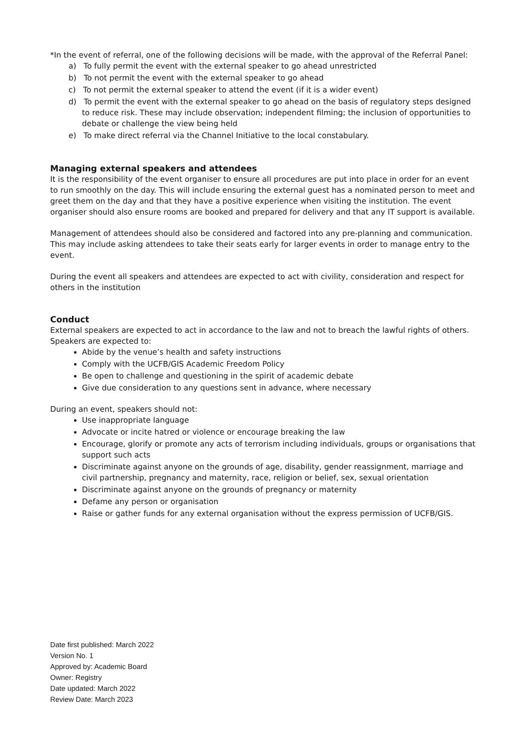*In the event of referral, one of the following decisions will be made, with the approval of the Referral Panel:
a) To fully permit the event with the external speaker to go ahead unrestricted
b) To not permit the event with the external speaker to go ahead
c) To not permit the external speaker to attend the event (if it is a wider event)
d) To permit the event with the external speaker to go ahead on the basis of regulatory steps designed to reduce risk. These may include observation; independent filming; the inclusion of opportunities to debate or challenge the view being held
e) To make direct referral via the Channel Initiative to the local constabulary.
Managing external speakers and attendees
It is the responsibility of the event organiser to ensure all procedures are put into place in order for an event to run smoothly on the day. This will include ensuring the external guest has a nominated person to meet and greet them on the day and that they have a positive experience when visiting the institution. The event organiser should also ensure rooms are booked and prepared for delivery and that any IT support is available.
Management of attendees should also be considered and factored into any pre-planning and communication. This may include asking attendees to take their seats early for larger events in order to manage entry to the event.
During the event all speakers and attendees are expected to act with civility, consideration and respect for others in the institution
Conduct
External speakers are expected to act in accordance to the law and not to breach the lawful rights of others. Speakers are expected to:
Abide by the venue’s health and safety instructions
Comply with the UCFB/GIS Academic Freedom Policy
Be open to challenge and questioning in the spirit of academic debate
Give due consideration to any questions sent in advance, where necessary
During an event, speakers should not:
Use inappropriate language
Advocate or incite hatred or violence or encourage breaking the law
Encourage, glorify or promote any acts of terrorism including individuals, groups or organisations that support such acts
Discriminate against anyone on the grounds of age, disability, gender reassignment, marriage and civil partnership, pregnancy and maternity, race, religion or belief, sex, sexual orientation
Discriminate against anyone on the grounds of pregnancy or maternity
Defame any person or organisation
Raise or gather funds for any external organisation without the express permission of UCFB/GIS.
Date first published: March 2022
Version No. 1
Approved by: Academic Board
Owner: Registry
Date updated: March 2022
Review Date: March 2023